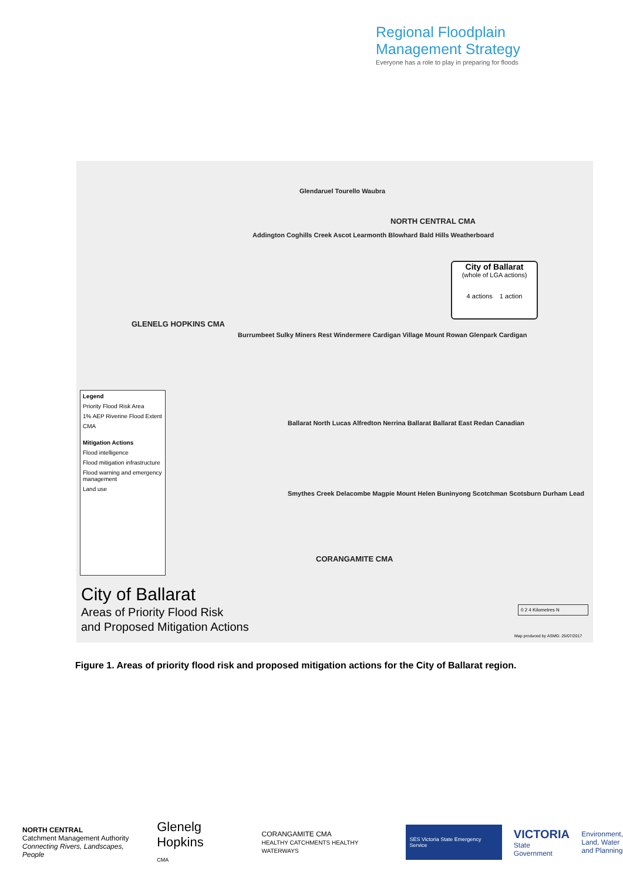Regional Floodplain
Management Strategy
Everyone has a role to play in preparing for floods
Glendaruel Tourello Waubra
NORTH CENTRAL CMA
Addington Coghills Creek Ascot Learmonth Blowhard Bald Hills Weatherboard
GLENELG HOPKINS CMA
Burrumbeet Sulky Miners Rest Windermere Cardigan Village Mount Rowan Glenpark Cardigan
Ballarat North Lucas Alfredton Nerrina Ballarat Ballarat East Redan Canadian
Smythes Creek Delacombe Magpie Mount Helen Buninyong Scotchman Scotsburn Durham Lead
CORANGAMITE CMA
City of Ballarat
(whole of LGA actions)
4 actions 1 action
Legend
Priority Flood Risk Area
1% AEP Riverine Flood Extent
CMA
Mitigation Actions
Flood intelligence
Flood mitigation infrastructure
Flood warning and emergency management
Land use
City of Ballarat
Areas of Priority Flood Risk
and Proposed Mitigation Actions
0 2 4 Kilometres N
Map produced by ASMG: 25/07/2017
Figure 1. Areas of priority flood risk and proposed mitigation actions for the City of Ballarat region.
NORTH CENTRAL
Catchment Management Authority
Connecting Rivers, Landscapes, People
Glenelg Hopkins
CMA
CORANGAMITE CMA
HEALTHY CATCHMENTS HEALTHY WATERWAYS
SES Victoria State Emergency Service
VICTORIA
State Government
Environment,
Land, Water
and Planning